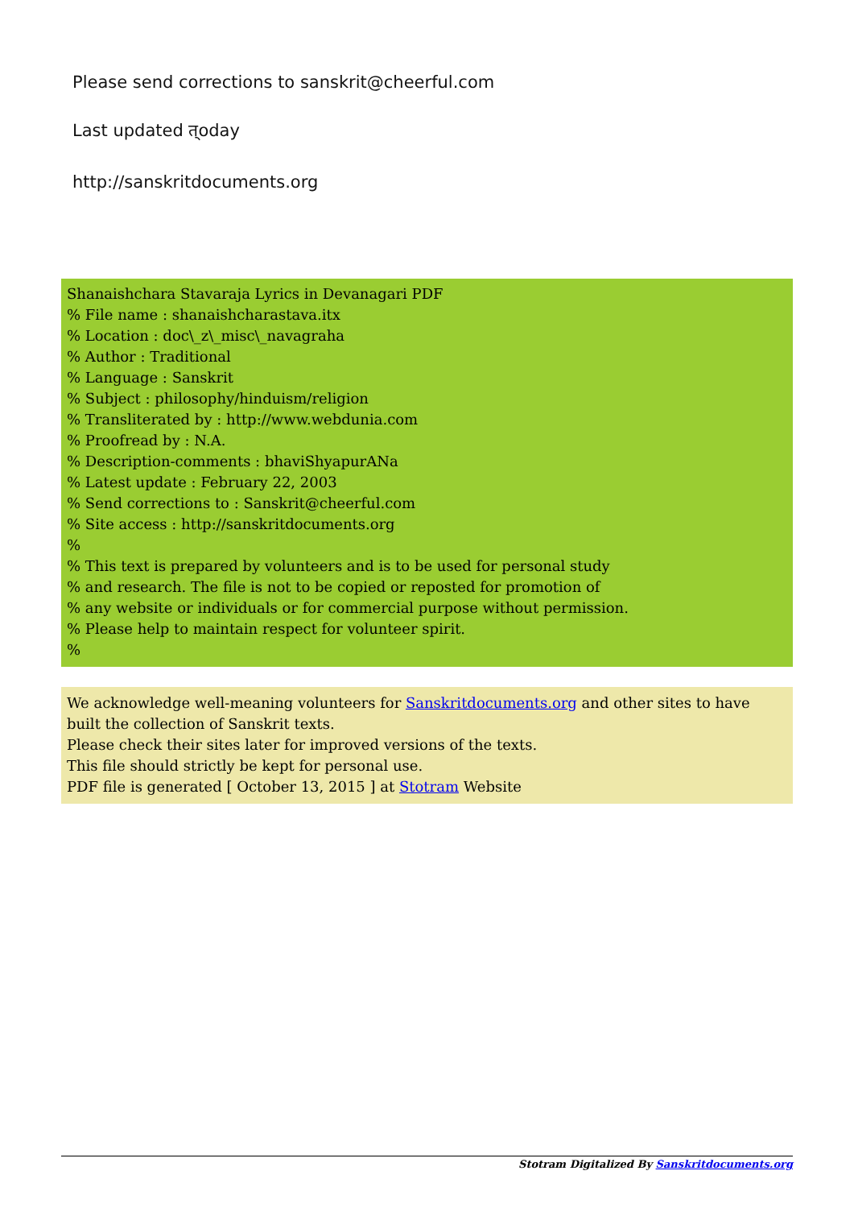Please send corrections to sanskrit@cheerful.com
Last updated त्oday
http://sanskritdocuments.org
Shanaishchara Stavaraja Lyrics in Devanagari PDF
% File name : shanaishcharastava.itx
% Location : doc\_z\_misc\_navagraha
% Author : Traditional
% Language : Sanskrit
% Subject : philosophy/hinduism/religion
% Transliterated by : http://www.webdunia.com
% Proofread by : N.A.
% Description-comments : bhaviShyapurANa
% Latest update : February 22, 2003
% Send corrections to : Sanskrit@cheerful.com
% Site access : http://sanskritdocuments.org
%
% This text is prepared by volunteers and is to be used for personal study
% and research. The file is not to be copied or reposted for promotion of
% any website or individuals or for commercial purpose without permission.
% Please help to maintain respect for volunteer spirit.
%
We acknowledge well-meaning volunteers for Sanskritdocuments.org and other sites to have built the collection of Sanskrit texts.
Please check their sites later for improved versions of the texts.
This file should strictly be kept for personal use.
PDF file is generated [ October 13, 2015 ] at Stotram Website
Stotram Digitalized By Sanskritdocuments.org